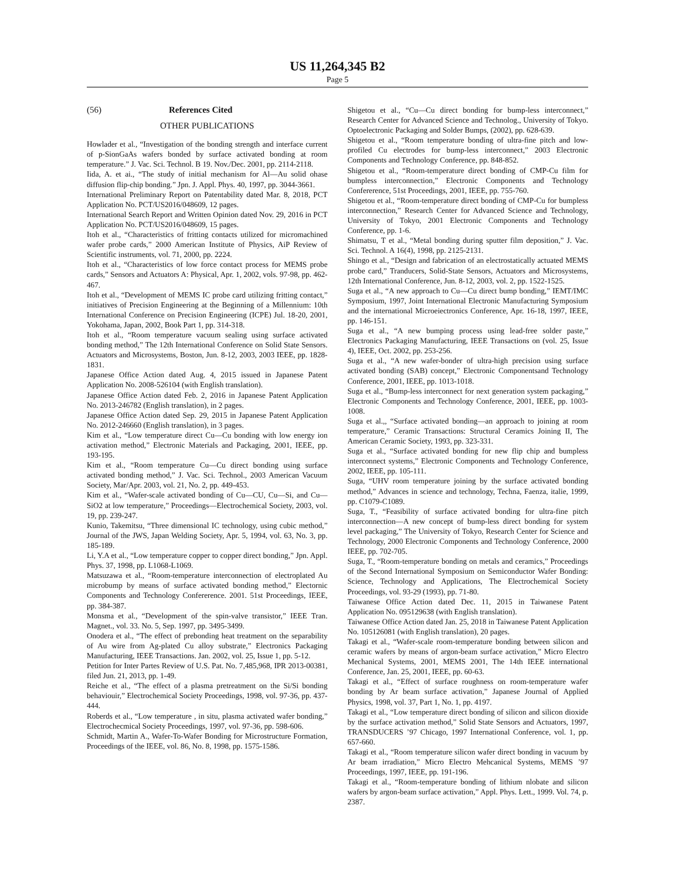US 11,264,345 B2
Page 5
(56) References Cited
OTHER PUBLICATIONS
Howlader et al., “Investigation of the bonding strength and interface current of p-SionGaAs wafers bonded by surface activated bonding at room temperature.” J. Vac. Sci. Technol. B 19. Nov./Dec. 2001, pp. 2114-2118.
Iida, A. et ai., “The study of initial mechanism for Al—Au solid ohase diffusion flip-chip bonding.” Jpn. J. Appl. Phys. 40, 1997, pp. 3044-3661.
International Preliminary Report on Patentability dated Mar. 8, 2018, PCT Application No. PCT/US2016/048609, 12 pages.
International Search Report and Written Opinion dated Nov. 29, 2016 in PCT Application No. PCT/US2016/048609, 15 pages.
Itoh et al., “Characteristics of fritting contacts utilized for micromachined wafer probe cards,” 2000 American Institute of Physics, AiP Review of Scientific instruments, vol. 71, 2000, pp. 2224.
Itoh et al., “Characteristics of low force contact process for MEMS probe cards,” Sensors and Actuators A: Physical, Apr. 1, 2002, vols. 97-98, pp. 462-467.
Itoh et al., “Development of MEMS IC probe card utilizing fritting contact,” initiatives of Precision Engineering at the Beginning of a Millennium: 10th International Conference on Precision Engineering (ICPE) Jul. 18-20, 2001, Yokohama, Japan, 2002, Book Part 1, pp. 314-318.
Itoh et al., “Room temperature vacuum sealing using surface activated bonding method,” The 12th International Conference on Solid State Sensors. Actuators and Microsystems, Boston, Jun. 8-12, 2003, 2003 IEEE, pp. 1828-1831.
Japanese Office Action dated Aug. 4, 2015 issued in Japanese Patent Application No. 2008-526104 (with English translation).
Japanese Office Action dated Feb. 2, 2016 in Japanese Patent Application No. 2013-246782 (English translation), in 2 pages.
Japanese Office Action dated Sep. 29, 2015 in Japanese Patent Application No. 2012-246660 (English translation), in 3 pages.
Kim et al., “Low temperature direct Cu—Cu bonding with low energy ion activation method,” Electronic Materials and Packaging, 2001, IEEE, pp. 193-195.
Kim et al., “Room temperature Cu—Cu direct bonding using surface activated bonding method,” J. Vac. Sci. Technol., 2003 American Vacuum Society, Mar/Apr. 2003, vol. 21, No. 2, pp. 449-453.
Kim et al., “Wafer-scale activated bonding of Cu—CU, Cu—Si, and Cu—SiO2 at low temperature,” Proceedings—Electrochemical Society, 2003, vol. 19, pp. 239-247.
Kunio, Takemitsu, “Three dimensional IC technology, using cubic method,” Journal of the JWS, Japan Welding Society, Apr. 5, 1994, vol. 63, No. 3, pp. 185-189.
Li, Y.A et al., “Low temperature copper to copper direct bonding,” Jpn. Appl. Phys. 37, 1998, pp. L1068-L1069.
Matsuzawa et al., “Room-temperature interconnection of electroplated Au microbump by means of surface activated bonding method,” Electornic Components and Technology Confererence. 2001. 51st Proceedings, IEEE, pp. 384-387.
Monsma et al., “Development of the spin-valve transistor,” IEEE Tran. Magnet., vol. 33. No. 5, Sep. 1997, pp. 3495-3499.
Onodera et al., “The effect of prebonding heat treatment on the separability of Au wire from Ag-plated Cu alloy substrate,” Electronics Packaging Manufacturing, IEEE Transactions. Jan. 2002, vol. 25, Issue 1, pp. 5-12.
Petition for Inter Partes Review of U.S. Pat. No. 7,485,968, IPR 2013-00381, filed Jun. 21, 2013, pp. 1-49.
Reiche et al., “The effect of a plasma pretreatment on the Si/Si bonding behaviouir,” Electrochemical Society Proceedings, 1998, vol. 97-36, pp. 437-444.
Roberds et al., “Low temperature , in situ, plasma activated wafer bonding,” Electrochecmical Society Proceedings, 1997, vol. 97-36, pp. 598-606.
Schmidt, Martin A., Wafer-To-Wafer Bonding for Microstructure Formation, Proceedings of the IEEE, vol. 86, No. 8, 1998, pp. 1575-1586.
Shigetou et al., “Cu—Cu direct bonding for bump-less interconnect,” Research Center for Advanced Science and Technolog., University of Tokyo. Optoelectronic Packaging and Solder Bumps, (2002), pp. 628-639.
Shigetou et al., “Room temperature bonding of ultra-fine pitch and low-profiled Cu electrodes for bump-less interconnect,” 2003 Electronic Components and Technology Conference, pp. 848-852.
Shigetou et al., “Room-temperature direct bonding of CMP-Cu film for bumpless interconnection,” Electronic Components and Technology Confererence, 51st Proceedings, 2001, IEEE, pp. 755-760.
Shigetou et al., “Room-temperature direct bonding of CMP-Cu for bumpless interconnection,” Research Center for Advanced Science and Technology, University of Tokyo, 2001 Electronic Components and Technology Conference, pp. 1-6.
Shimatsu, T et al., “Metal bonding during sputter film deposition,” J. Vac. Sci. Technol. A 16(4), 1998, pp. 2125-2131.
Shingo et al., “Design and fabrication of an electrostatically actuated MEMS probe card,” Tranducers, Solid-State Sensors, Actuators and Microsystems, 12th International Conference, Jun. 8-12, 2003, vol. 2, pp. 1522-1525.
Suga et al., “A new approach to Cu—Cu direct bump bonding,” IEMT/IMC Symposium, 1997, Joint International Electronic Manufacturing Symposium and the international Microeiectronics Conference, Apr. 16-18, 1997, IEEE, pp. 146-151.
Suga et al., “A new bumping process using lead-free solder paste,” Electronics Packaging Manufacturing, IEEE Transactions on (vol. 25, Issue 4), IEEE, Oct. 2002, pp. 253-256.
Suga et al., “A new wafer-bonder of ultra-high precision using surface activated bonding (SAB) concept,” Electronic Componentsand Technology Conference, 2001, IEEE, pp. 1013-1018.
Suga et al., “Bump-less interconnect for next generation system packaging,” Electronic Components and Technology Conference, 2001, IEEE, pp. 1003-1008.
Suga et al.,, “Surface activated bonding—an approach to joining at room temperature,” Ceramic Transactions: Structural Ceramics Joining II, The American Ceramic Society, 1993, pp. 323-331.
Suga et al., “Surface activated bonding for new flip chip and bumpless interconnect systems,” Electronic Components and Technology Conference, 2002, IEEE, pp. 105-111.
Suga, “UHV room temperature joining by the surface activated bonding method,” Advances in science and technology, Techna, Faenza, italie, 1999, pp. C1079-C1089.
Suga, T., “Feasibility of surface activated bonding for ultra-fine pitch interconnection—A new concept of bump-less direct bonding for system level packaging,” The University of Tokyo, Research Center for Science and Technology, 2000 Electronic Components and Technology Conference, 2000 IEEE, pp. 702-705.
Suga, T., “Room-temperature bonding on metals and ceramics,” Proceedings of the Second International Symposium on Semiconductor Wafer Bonding: Science, Technology and Applications, The Electrochemical Society Proceedings, vol. 93-29 (1993), pp. 71-80.
Taiwanese Office Action dated Dec. 11, 2015 in Taiwanese Patent Application No. 095129638 (with English translation).
Taiwanese Office Action dated Jan. 25, 2018 in Taiwanese Patent Application No. 105126081 (with English translation), 20 pages.
Takagi et al., “Wafer-scale room-temperature bonding between silicon and ceramic wafers by means of argon-beam surface activation,” Micro Electro Mechanical Systems, 2001, MEMS 2001, The 14th IEEE international Conference, Jan. 25, 2001, IEEE, pp. 60-63.
Takagi et al., “Effect of surface roughness on room-temperature wafer bonding by Ar beam surface activation,” Japanese Journal of Applied Physics, 1998, vol. 37, Part 1, No. 1, pp. 4197.
Takagi et al., “Low temperature direct bonding of silicon and silicon dioxide by the surface activation method,” Solid State Sensors and Actuators, 1997, TRANSDUCERS ’97 Chicago, 1997 International Conference, vol. 1, pp. 657-660.
Takagi et al., “Room temperature silicon wafer direct bonding in vacuum by Ar beam irradiation,” Micro Electro Mehcanical Systems, MEMS ’97 Proceedings, 1997, IEEE, pp. 191-196.
Takagi et al., “Room-temperature bonding of lithium nlobate and silicon wafers by argon-beam surface activation,” Appl. Phys. Lett., 1999. Vol. 74, p. 2387.